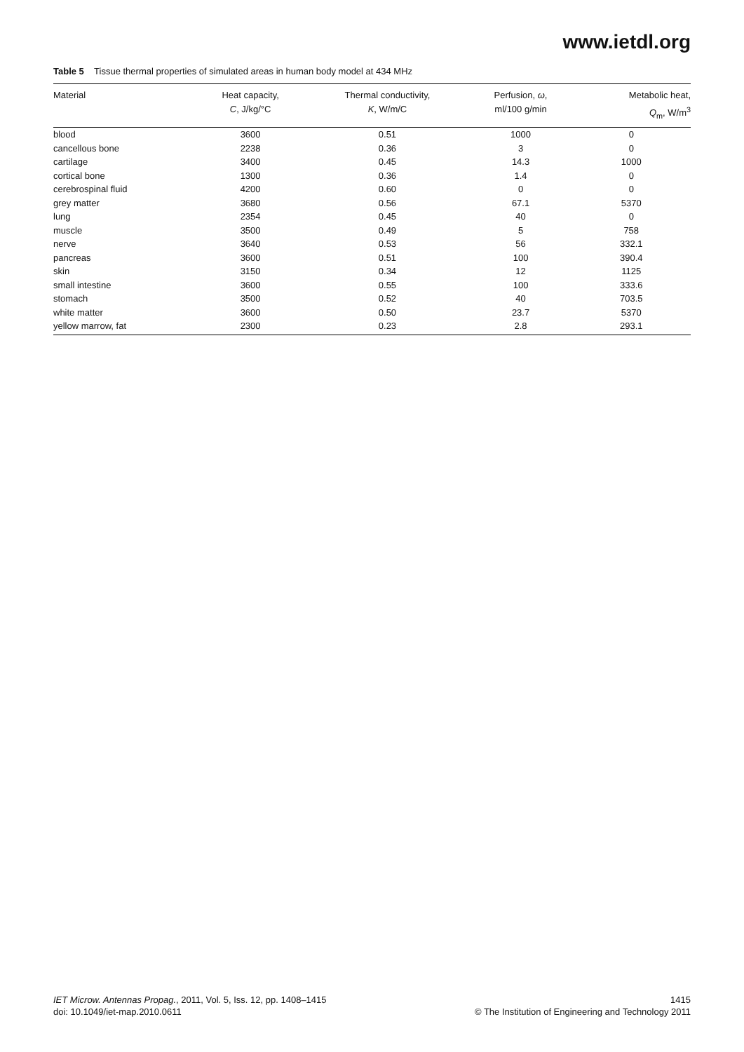www.ietdl.org
Table 5 Tissue thermal properties of simulated areas in human body model at 434 MHz
| Material | Heat capacity, C , J/kg/°C | Thermal conductivity, K , W/m/C | Perfusion, ω , ml/100 g/min | Metabolic heat, Q<sub>m</sub>, W/m<sup>3</sup> |
| --- | --- | --- | --- | --- |
| blood | 3600 | 0.51 | 1000 | 0 |
| cancellous bone | 2238 | 0.36 | 3 | 0 |
| cartilage | 3400 | 0.45 | 14.3 | 1000 |
| cortical bone | 1300 | 0.36 | 1.4 | 0 |
| cerebrospinal fluid | 4200 | 0.60 | 0 | 0 |
| grey matter | 3680 | 0.56 | 67.1 | 5370 |
| lung | 2354 | 0.45 | 40 | 0 |
| muscle | 3500 | 0.49 | 5 | 758 |
| nerve | 3640 | 0.53 | 56 | 332.1 |
| pancreas | 3600 | 0.51 | 100 | 390.4 |
| skin | 3150 | 0.34 | 12 | 1125 |
| small intestine | 3600 | 0.55 | 100 | 333.6 |
| stomach | 3500 | 0.52 | 40 | 703.5 |
| white matter | 3600 | 0.50 | 23.7 | 5370 |
| yellow marrow, fat | 2300 | 0.23 | 2.8 | 293.1 |
IET Microw. Antennas Propag., 2011, Vol. 5, Iss. 12, pp. 1408–1415
doi: 10.1049/iet-map.2010.0611
1415
© The Institution of Engineering and Technology 2011